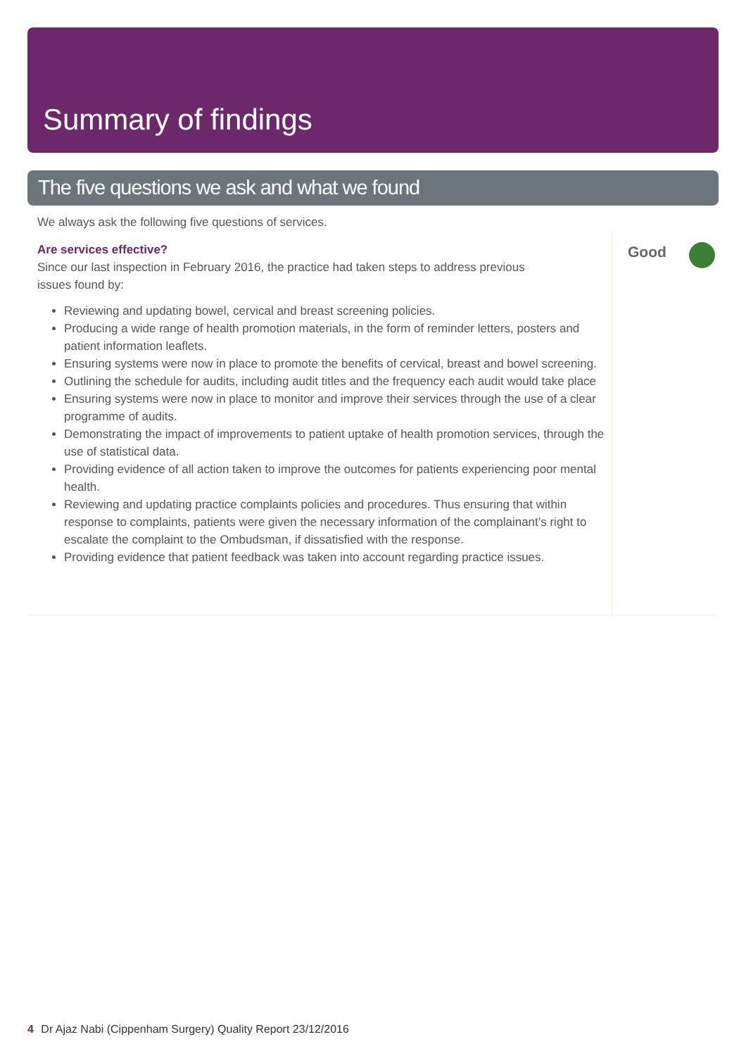Summary of findings
The five questions we ask and what we found
We always ask the following five questions of services.
Are services effective?
Since our last inspection in February 2016, the practice had taken steps to address previous
issues found by:
Reviewing and updating bowel, cervical and breast screening policies.
Producing a wide range of health promotion materials, in the form of reminder letters, posters and patient information leaflets.
Ensuring systems were now in place to promote the benefits of cervical, breast and bowel screening.
Outlining the schedule for audits, including audit titles and the frequency each audit would take place
Ensuring systems were now in place to monitor and improve their services through the use of a clear programme of audits.
Demonstrating the impact of improvements to patient uptake of health promotion services, through the use of statistical data.
Providing evidence of all action taken to improve the outcomes for patients experiencing poor mental health.
Reviewing and updating practice complaints policies and procedures. Thus ensuring that within response to complaints, patients were given the necessary information of the complainant’s right to escalate the complaint to the Ombudsman, if dissatisfied with the response.
Providing evidence that patient feedback was taken into account regarding practice issues.
Good
4 Dr Ajaz Nabi (Cippenham Surgery) Quality Report 23/12/2016